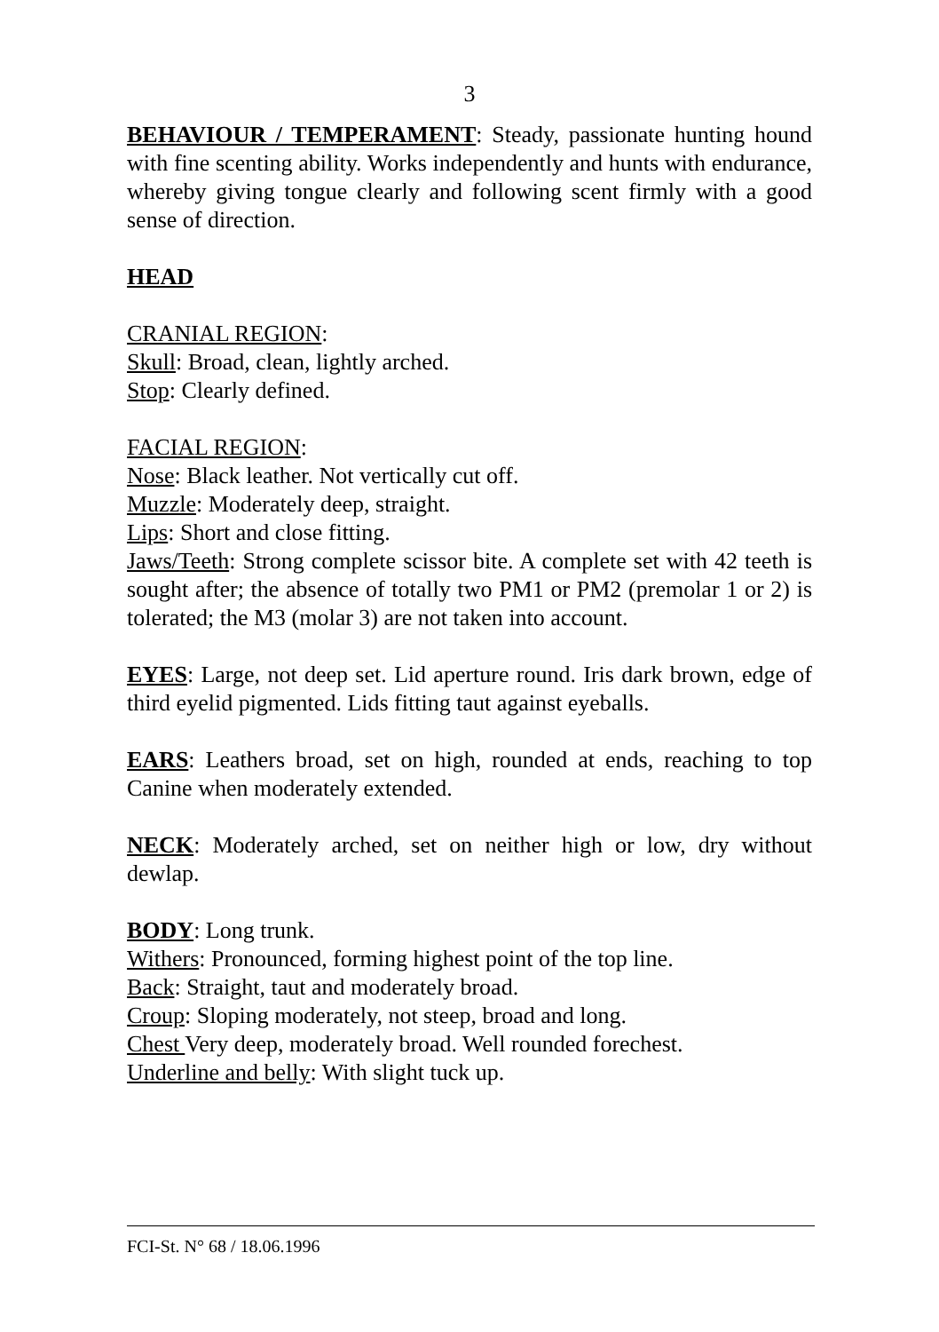3
BEHAVIOUR / TEMPERAMENT: Steady, passionate hunting hound with fine scenting ability. Works independently and hunts with endurance, whereby giving tongue clearly and following scent firmly with a good sense of direction.
HEAD
CRANIAL REGION:
Skull: Broad, clean, lightly arched.
Stop: Clearly defined.
FACIAL REGION:
Nose: Black leather. Not vertically cut off.
Muzzle: Moderately deep, straight.
Lips: Short and close fitting.
Jaws/Teeth: Strong complete scissor bite. A complete set with 42 teeth is sought after; the absence of totally two PM1 or PM2 (premolar 1 or 2) is tolerated; the M3 (molar 3) are not taken into account.
EYES: Large, not deep set. Lid aperture round. Iris dark brown, edge of third eyelid pigmented. Lids fitting taut against eyeballs.
EARS: Leathers broad, set on high, rounded at ends, reaching to top Canine when moderately extended.
NECK: Moderately arched, set on neither high or low, dry without dewlap.
BODY: Long trunk.
Withers: Pronounced, forming highest point of the top line.
Back: Straight, taut and moderately broad.
Croup: Sloping moderately, not steep, broad and long.
Chest Very deep, moderately broad. Well rounded forechest.
Underline and belly: With slight tuck up.
FCI-St. N° 68 / 18.06.1996